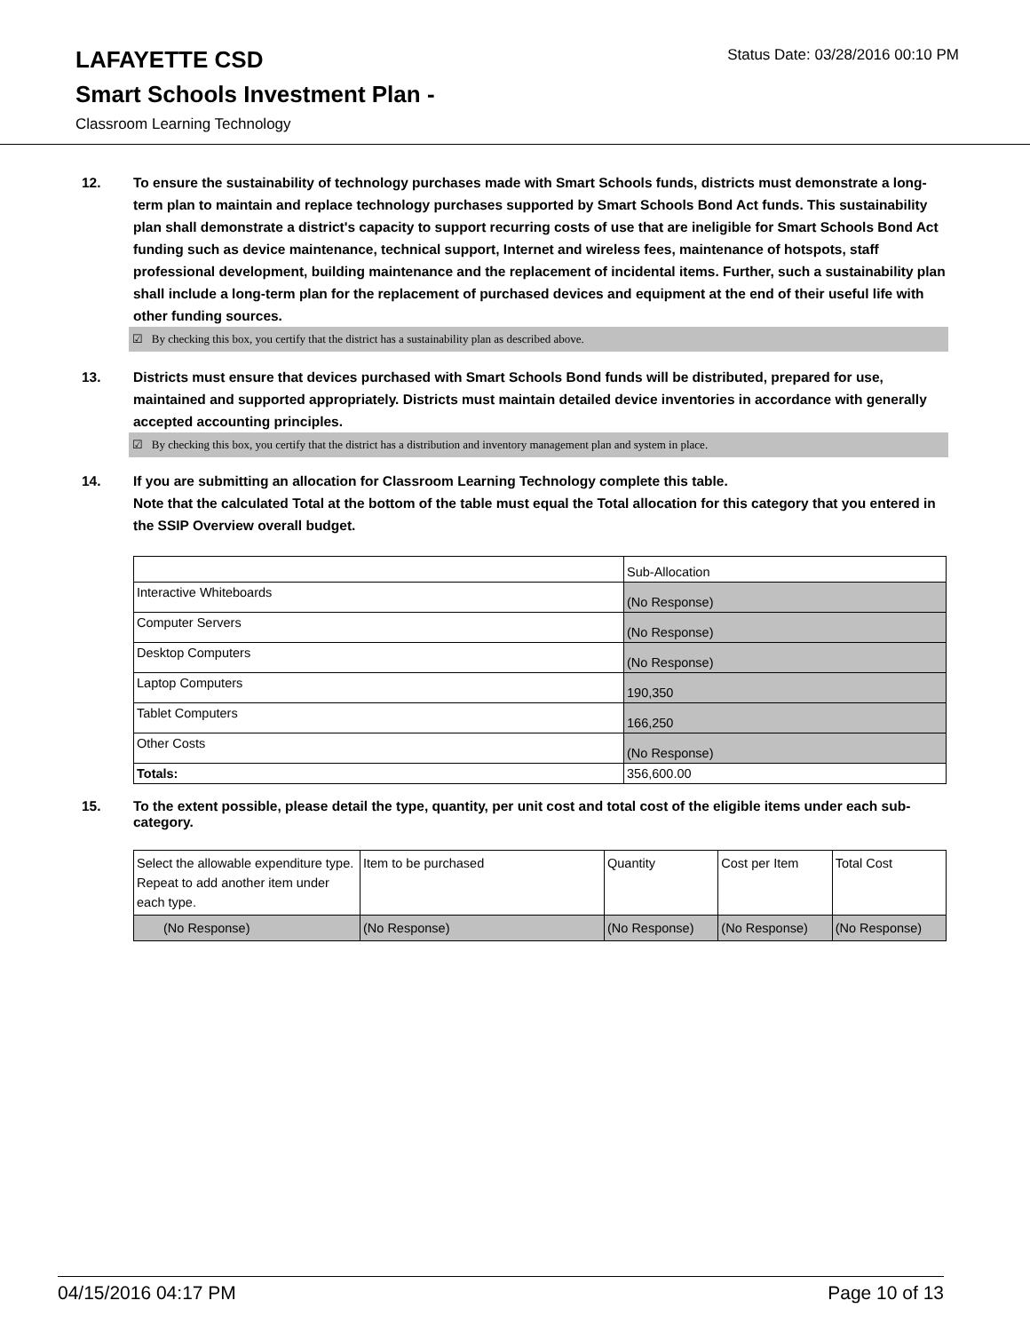LAFAYETTE CSD
Status Date: 03/28/2016 00:10 PM
Smart Schools Investment Plan -
Classroom Learning Technology
12. To ensure the sustainability of technology purchases made with Smart Schools funds, districts must demonstrate a long-term plan to maintain and replace technology purchases supported by Smart Schools Bond Act funds. This sustainability plan shall demonstrate a district's capacity to support recurring costs of use that are ineligible for Smart Schools Bond Act funding such as device maintenance, technical support, Internet and wireless fees, maintenance of hotspots, staff professional development, building maintenance and the replacement of incidental items. Further, such a sustainability plan shall include a long-term plan for the replacement of purchased devices and equipment at the end of their useful life with other funding sources.
☑ By checking this box, you certify that the district has a sustainability plan as described above.
13. Districts must ensure that devices purchased with Smart Schools Bond funds will be distributed, prepared for use, maintained and supported appropriately. Districts must maintain detailed device inventories in accordance with generally accepted accounting principles.
☑ By checking this box, you certify that the district has a distribution and inventory management plan and system in place.
14. If you are submitting an allocation for Classroom Learning Technology complete this table.
Note that the calculated Total at the bottom of the table must equal the Total allocation for this category that you entered in the SSIP Overview overall budget.
| | Sub-Allocation |
| Interactive Whiteboards | (No Response) |
| Computer Servers | (No Response) |
| Desktop Computers | (No Response) |
| Laptop Computers | 190,350 |
| Tablet Computers | 166,250 |
| Other Costs | (No Response) |
| Totals: | 356,600.00 |
15. To the extent possible, please detail the type, quantity, per unit cost and total cost of the eligible items under each sub-category.
| Select the allowable expenditure type. Repeat to add another item under each type. | Item to be purchased | Quantity | Cost per Item | Total Cost |
| (No Response) | (No Response) | (No Response) | (No Response) | (No Response) |
04/15/2016 04:17 PM Page 10 of 13